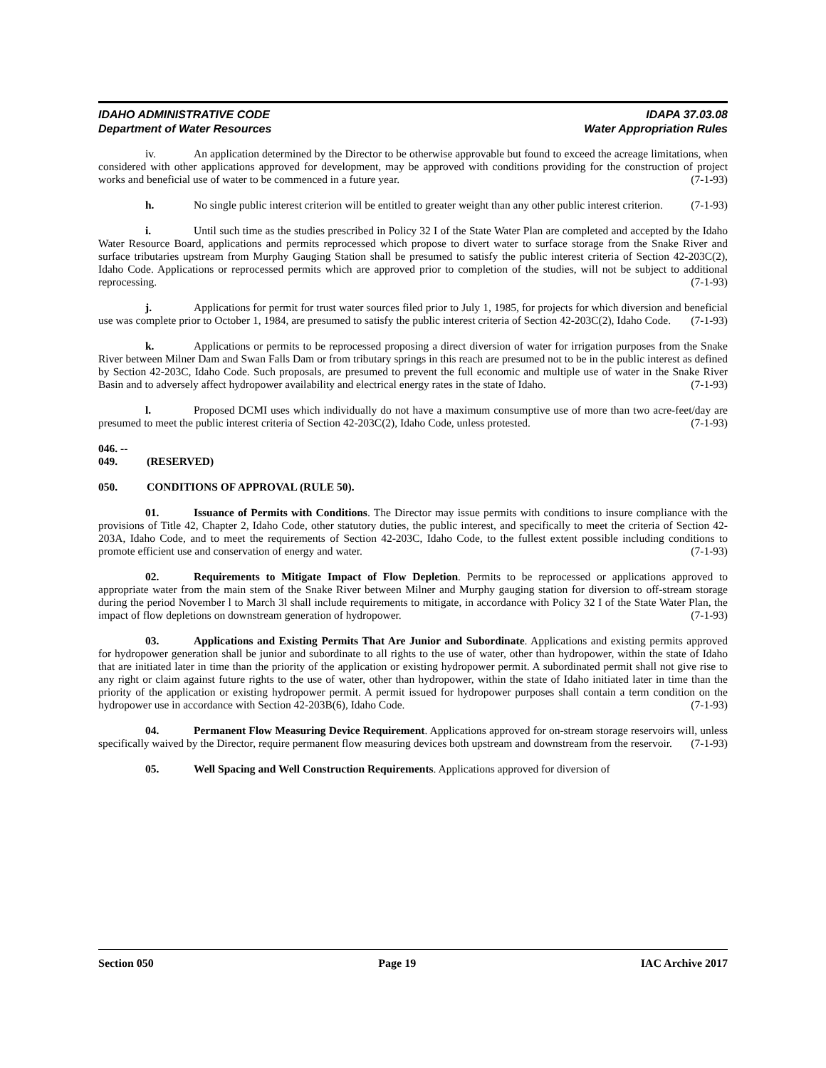IDAHO ADMINISTRATIVE CODE
Department of Water Resources
IDAPA 37.03.08
Water Appropriation Rules
iv. An application determined by the Director to be otherwise approvable but found to exceed the acreage limitations, when considered with other applications approved for development, may be approved with conditions providing for the construction of project works and beneficial use of water to be commenced in a future year. (7-1-93)
h. No single public interest criterion will be entitled to greater weight than any other public interest criterion. (7-1-93)
i. Until such time as the studies prescribed in Policy 32 I of the State Water Plan are completed and accepted by the Idaho Water Resource Board, applications and permits reprocessed which propose to divert water to surface storage from the Snake River and surface tributaries upstream from Murphy Gauging Station shall be presumed to satisfy the public interest criteria of Section 42-203C(2), Idaho Code. Applications or reprocessed permits which are approved prior to completion of the studies, will not be subject to additional reprocessing. (7-1-93)
j. Applications for permit for trust water sources filed prior to July 1, 1985, for projects for which diversion and beneficial use was complete prior to October 1, 1984, are presumed to satisfy the public interest criteria of Section 42-203C(2), Idaho Code. (7-1-93)
k. Applications or permits to be reprocessed proposing a direct diversion of water for irrigation purposes from the Snake River between Milner Dam and Swan Falls Dam or from tributary springs in this reach are presumed not to be in the public interest as defined by Section 42-203C, Idaho Code. Such proposals, are presumed to prevent the full economic and multiple use of water in the Snake River Basin and to adversely affect hydropower availability and electrical energy rates in the state of Idaho. (7-1-93)
l. Proposed DCMI uses which individually do not have a maximum consumptive use of more than two acre-feet/day are presumed to meet the public interest criteria of Section 42-203C(2), Idaho Code, unless protested. (7-1-93)
046. -- 049. (RESERVED)
050. CONDITIONS OF APPROVAL (RULE 50).
01. Issuance of Permits with Conditions. The Director may issue permits with conditions to insure compliance with the provisions of Title 42, Chapter 2, Idaho Code, other statutory duties, the public interest, and specifically to meet the criteria of Section 42-203A, Idaho Code, and to meet the requirements of Section 42-203C, Idaho Code, to the fullest extent possible including conditions to promote efficient use and conservation of energy and water. (7-1-93)
02. Requirements to Mitigate Impact of Flow Depletion. Permits to be reprocessed or applications approved to appropriate water from the main stem of the Snake River between Milner and Murphy gauging station for diversion to off-stream storage during the period November l to March 3l shall include requirements to mitigate, in accordance with Policy 32 I of the State Water Plan, the impact of flow depletions on downstream generation of hydropower. (7-1-93)
03. Applications and Existing Permits That Are Junior and Subordinate. Applications and existing permits approved for hydropower generation shall be junior and subordinate to all rights to the use of water, other than hydropower, within the state of Idaho that are initiated later in time than the priority of the application or existing hydropower permit. A subordinated permit shall not give rise to any right or claim against future rights to the use of water, other than hydropower, within the state of Idaho initiated later in time than the priority of the application or existing hydropower permit. A permit issued for hydropower purposes shall contain a term condition on the hydropower use in accordance with Section 42-203B(6), Idaho Code. (7-1-93)
04. Permanent Flow Measuring Device Requirement. Applications approved for on-stream storage reservoirs will, unless specifically waived by the Director, require permanent flow measuring devices both upstream and downstream from the reservoir. (7-1-93)
05. Well Spacing and Well Construction Requirements. Applications approved for diversion of
Section 050 Page 19 IAC Archive 2017